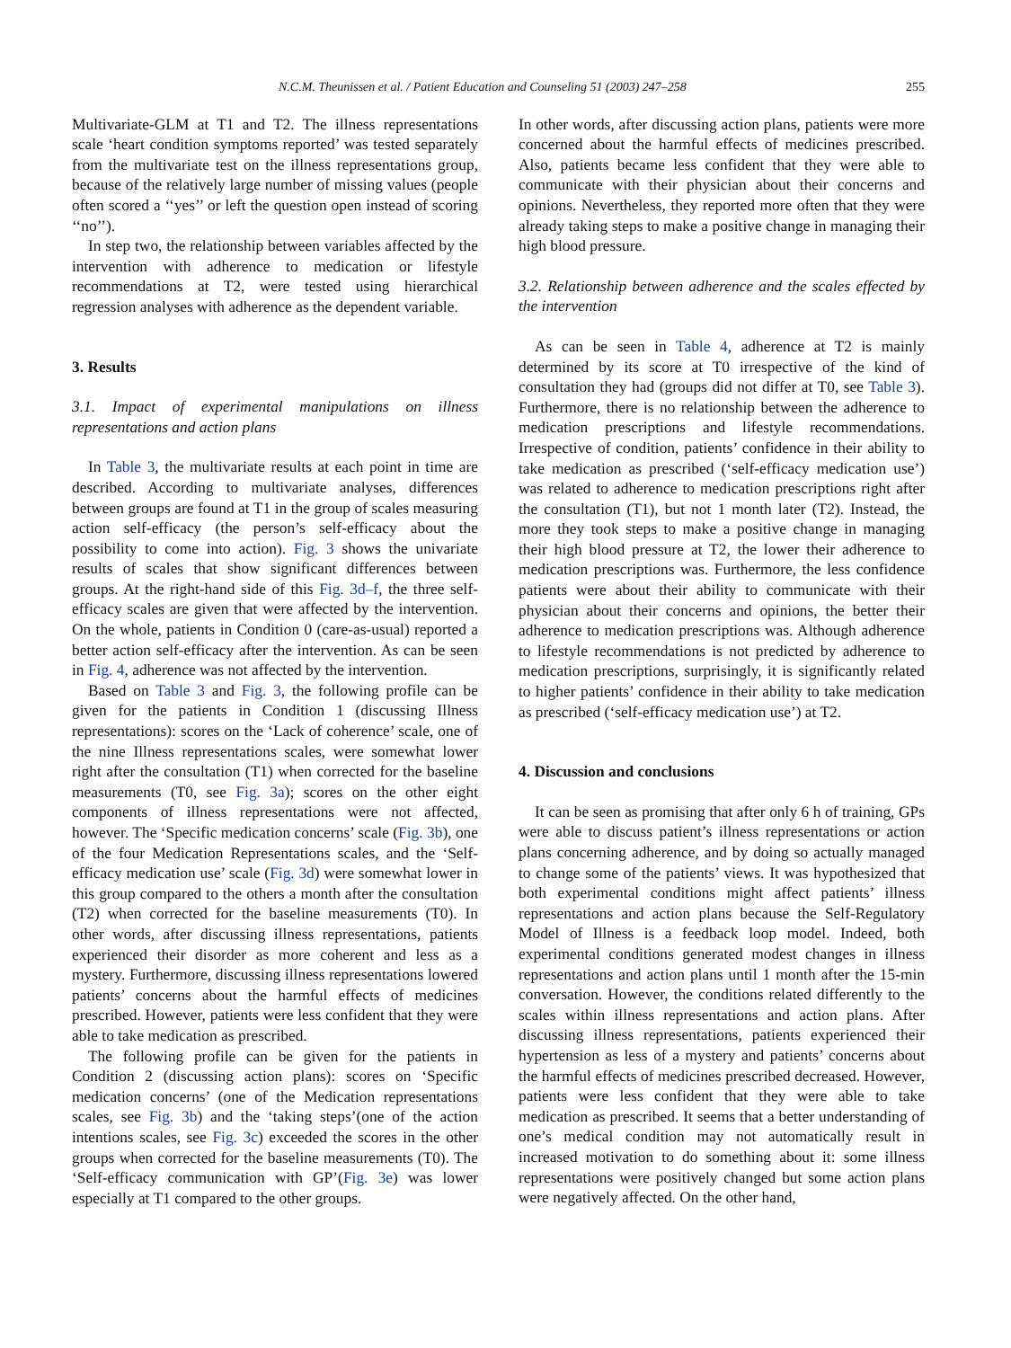N.C.M. Theunissen et al. / Patient Education and Counseling 51 (2003) 247–258 255
Multivariate-GLM at T1 and T2. The illness representations scale ‘heart condition symptoms reported’ was tested separately from the multivariate test on the illness representations group, because of the relatively large number of missing values (people often scored a ‘‘yes’’ or left the question open instead of scoring ‘‘no’’).
In step two, the relationship between variables affected by the intervention with adherence to medication or lifestyle recommendations at T2, were tested using hierarchical regression analyses with adherence as the dependent variable.
3. Results
3.1. Impact of experimental manipulations on illness representations and action plans
In Table 3, the multivariate results at each point in time are described. According to multivariate analyses, differences between groups are found at T1 in the group of scales measuring action self-efficacy (the person’s self-efficacy about the possibility to come into action). Fig. 3 shows the univariate results of scales that show significant differences between groups. At the right-hand side of this Fig. 3d–f, the three self-efficacy scales are given that were affected by the intervention. On the whole, patients in Condition 0 (care-as-usual) reported a better action self-efficacy after the intervention. As can be seen in Fig. 4, adherence was not affected by the intervention.
Based on Table 3 and Fig. 3, the following profile can be given for the patients in Condition 1 (discussing Illness representations): scores on the ‘Lack of coherence’ scale, one of the nine Illness representations scales, were somewhat lower right after the consultation (T1) when corrected for the baseline measurements (T0, see Fig. 3a); scores on the other eight components of illness representations were not affected, however. The ‘Specific medication concerns’ scale (Fig. 3b), one of the four Medication Representations scales, and the ‘Self-efficacy medication use’ scale (Fig. 3d) were somewhat lower in this group compared to the others a month after the consultation (T2) when corrected for the baseline measurements (T0). In other words, after discussing illness representations, patients experienced their disorder as more coherent and less as a mystery. Furthermore, discussing illness representations lowered patients’ concerns about the harmful effects of medicines prescribed. However, patients were less confident that they were able to take medication as prescribed.
The following profile can be given for the patients in Condition 2 (discussing action plans): scores on ‘Specific medication concerns’ (one of the Medication representations scales, see Fig. 3b) and the ‘taking steps’(one of the action intentions scales, see Fig. 3c) exceeded the scores in the other groups when corrected for the baseline measurements (T0). The ‘Self-efficacy communication with GP’(Fig. 3e) was lower especially at T1 compared to the other groups.
In other words, after discussing action plans, patients were more concerned about the harmful effects of medicines prescribed. Also, patients became less confident that they were able to communicate with their physician about their concerns and opinions. Nevertheless, they reported more often that they were already taking steps to make a positive change in managing their high blood pressure.
3.2. Relationship between adherence and the scales effected by the intervention
As can be seen in Table 4, adherence at T2 is mainly determined by its score at T0 irrespective of the kind of consultation they had (groups did not differ at T0, see Table 3). Furthermore, there is no relationship between the adherence to medication prescriptions and lifestyle recommendations. Irrespective of condition, patients’ confidence in their ability to take medication as prescribed (‘self-efficacy medication use’) was related to adherence to medication prescriptions right after the consultation (T1), but not 1 month later (T2). Instead, the more they took steps to make a positive change in managing their high blood pressure at T2, the lower their adherence to medication prescriptions was. Furthermore, the less confidence patients were about their ability to communicate with their physician about their concerns and opinions, the better their adherence to medication prescriptions was. Although adherence to lifestyle recommendations is not predicted by adherence to medication prescriptions, surprisingly, it is significantly related to higher patients’ confidence in their ability to take medication as prescribed (‘self-efficacy medication use’) at T2.
4. Discussion and conclusions
It can be seen as promising that after only 6 h of training, GPs were able to discuss patient’s illness representations or action plans concerning adherence, and by doing so actually managed to change some of the patients’ views. It was hypothesized that both experimental conditions might affect patients’ illness representations and action plans because the Self-Regulatory Model of Illness is a feedback loop model. Indeed, both experimental conditions generated modest changes in illness representations and action plans until 1 month after the 15-min conversation. However, the conditions related differently to the scales within illness representations and action plans. After discussing illness representations, patients experienced their hypertension as less of a mystery and patients’ concerns about the harmful effects of medicines prescribed decreased. However, patients were less confident that they were able to take medication as prescribed. It seems that a better understanding of one’s medical condition may not automatically result in increased motivation to do something about it: some illness representations were positively changed but some action plans were negatively affected. On the other hand,